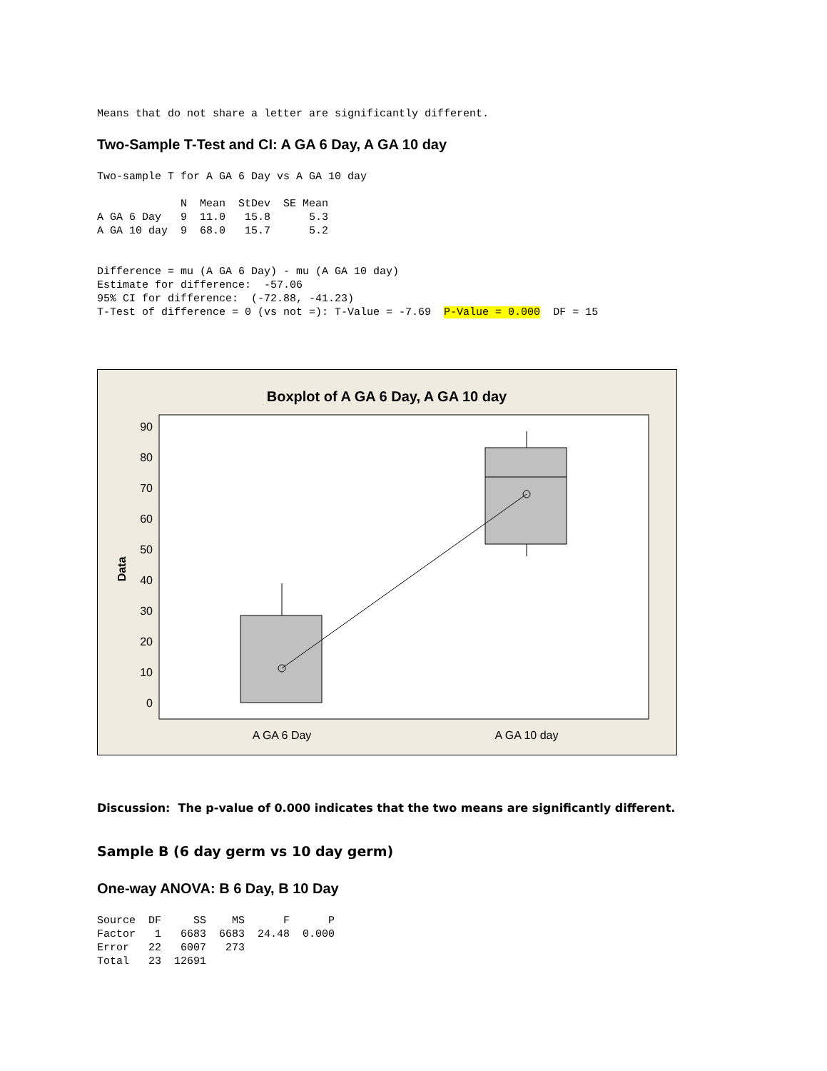Means that do not share a letter are significantly different.
Two-Sample T-Test and CI: A GA 6 Day, A GA 10 day
Two-sample T for A GA 6 Day vs A GA 10 day

             N  Mean  StDev  SE Mean
A GA 6 Day   9  11.0   15.8      5.3
A GA 10 day  9  68.0   15.7      5.2


Difference = mu (A GA 6 Day) - mu (A GA 10 day)
Estimate for difference:  -57.06
95% CI for difference:  (-72.88, -41.23)
T-Test of difference = 0 (vs not =): T-Value = -7.69  P-Value = 0.000  DF = 15
Boxplot of A GA 6 Day, A GA 10 day
90
80
70
60
50
40
30
20
10
0
Data
A GA 6 Day
A GA 10 day
Discussion: The p-value of 0.000 indicates that the two means are significantly different.
Sample B (6 day germ vs 10 day germ)
One-way ANOVA: B 6 Day, B 10 Day
Source  DF     SS    MS      F      P
Factor   1   6683  6683  24.48  0.000
Error   22   6007   273
Total   23  12691